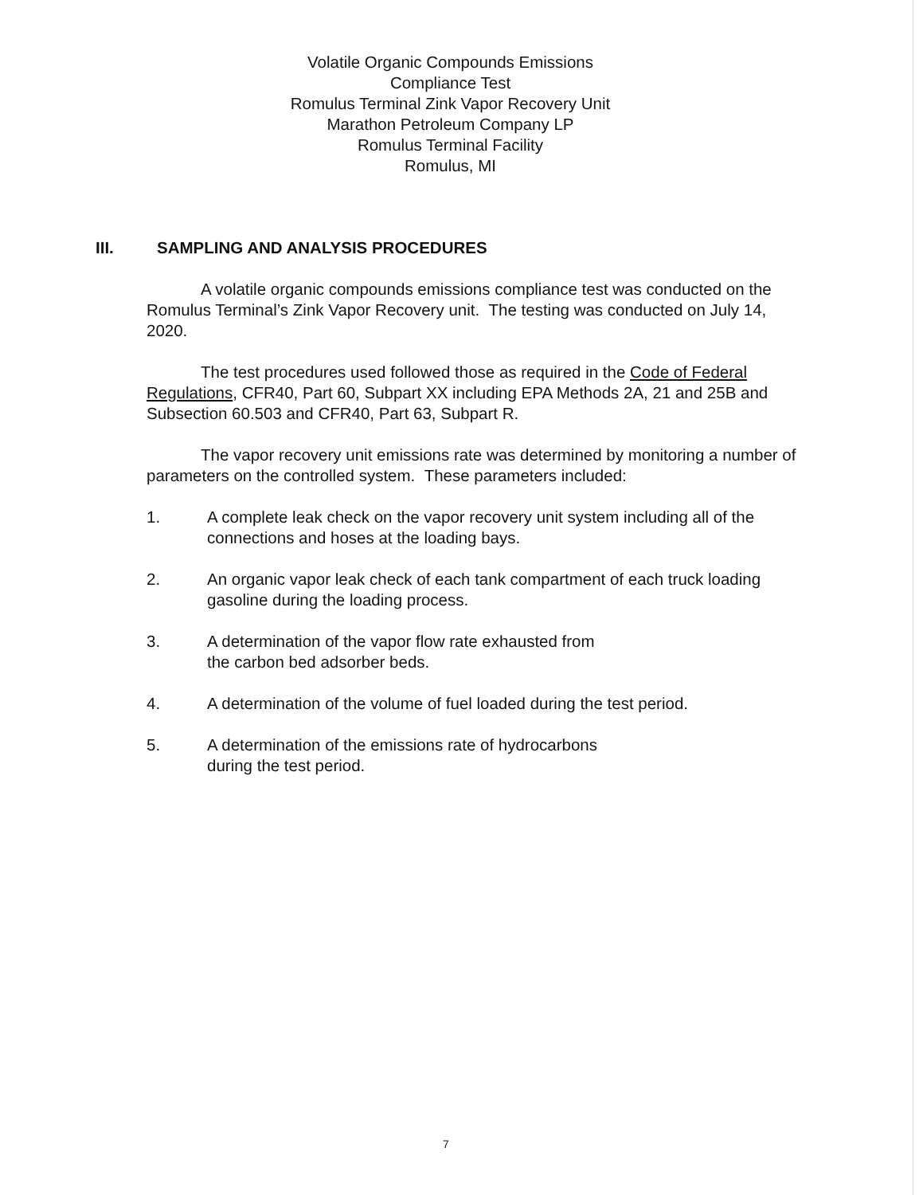Volatile Organic Compounds Emissions
Compliance Test
Romulus Terminal Zink Vapor Recovery Unit
Marathon Petroleum Company LP
Romulus Terminal Facility
Romulus, MI
III. SAMPLING AND ANALYSIS PROCEDURES
A volatile organic compounds emissions compliance test was conducted on the Romulus Terminal’s Zink Vapor Recovery unit. The testing was conducted on July 14, 2020.
The test procedures used followed those as required in the Code of Federal Regulations, CFR40, Part 60, Subpart XX including EPA Methods 2A, 21 and 25B and Subsection 60.503 and CFR40, Part 63, Subpart R.
The vapor recovery unit emissions rate was determined by monitoring a number of parameters on the controlled system. These parameters included:
1. A complete leak check on the vapor recovery unit system including all of the connections and hoses at the loading bays.
2. An organic vapor leak check of each tank compartment of each truck loading gasoline during the loading process.
3. A determination of the vapor flow rate exhausted from
the carbon bed adsorber beds.
4. A determination of the volume of fuel loaded during the test period.
5. A determination of the emissions rate of hydrocarbons
during the test period.
7